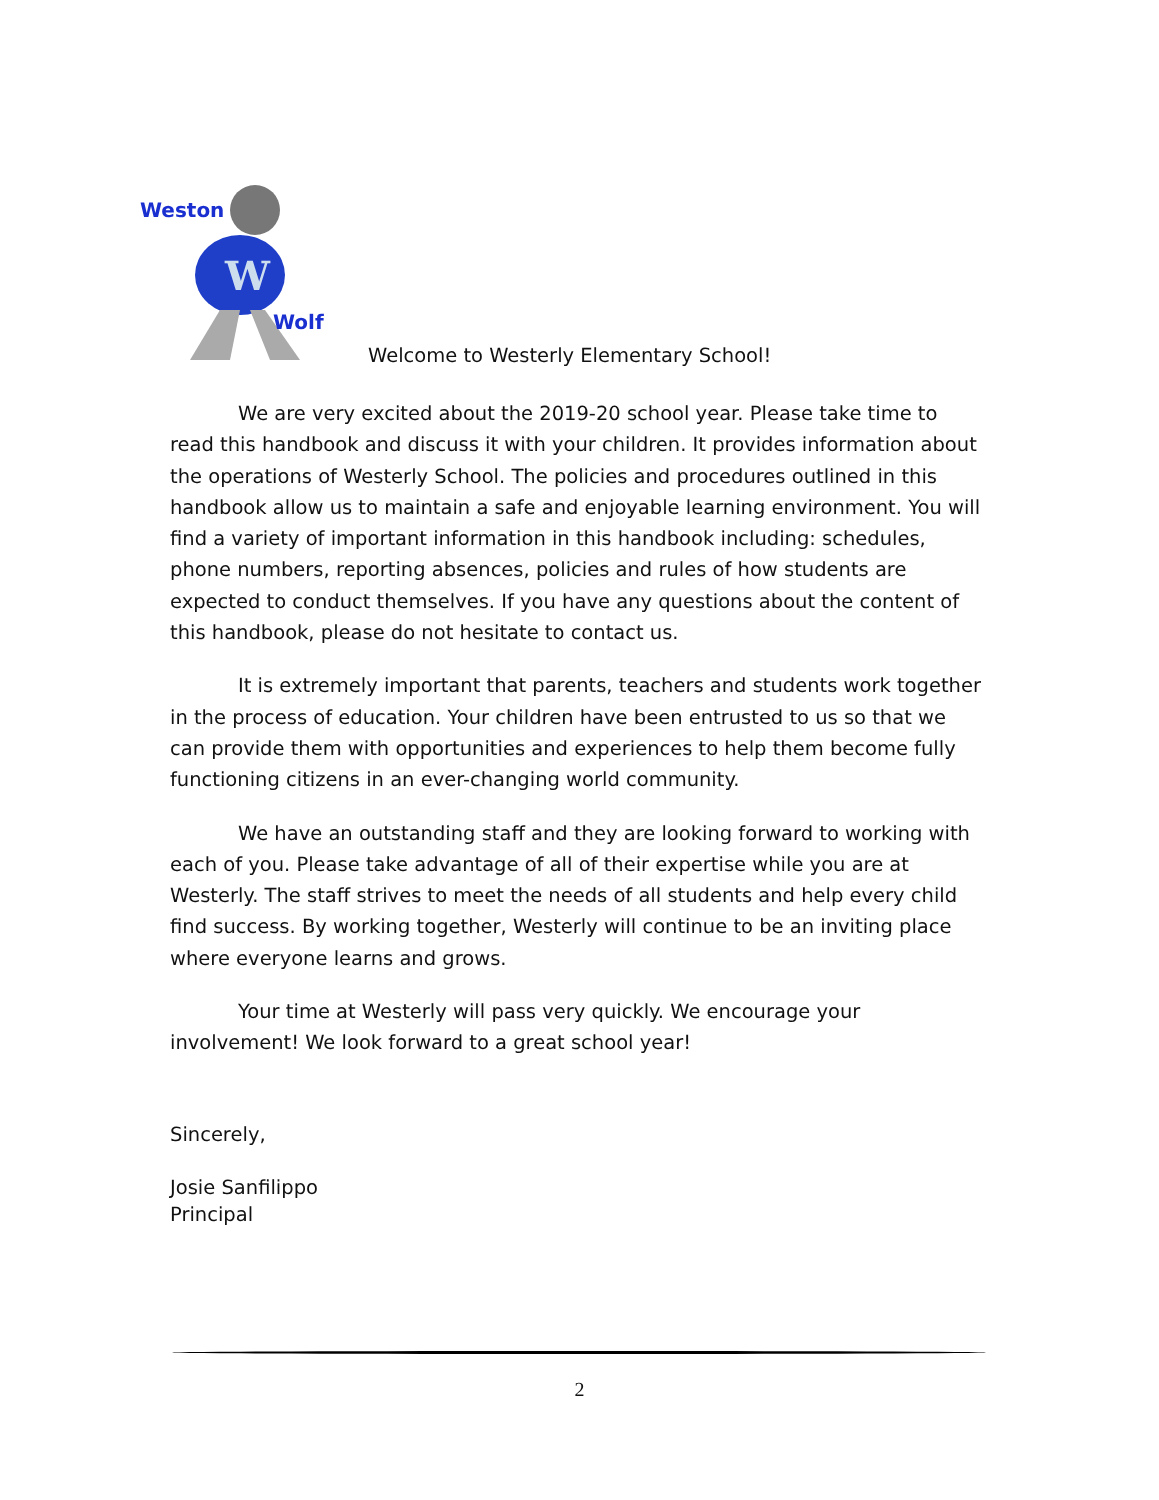Weston
W
Wolf
Welcome to Westerly Elementary School!
We are very excited about the 2019-20 school year. Please take time to read this handbook and discuss it with your children. It provides information about the operations of Westerly School. The policies and procedures outlined in this handbook allow us to maintain a safe and enjoyable learning environment. You will find a variety of important information in this handbook including: schedules, phone numbers, reporting absences, policies and rules of how students are expected to conduct themselves. If you have any questions about the content of this handbook, please do not hesitate to contact us.
It is extremely important that parents, teachers and students work together in the process of education. Your children have been entrusted to us so that we can provide them with opportunities and experiences to help them become fully functioning citizens in an ever-changing world community.
We have an outstanding staff and they are looking forward to working with each of you. Please take advantage of all of their expertise while you are at Westerly. The staff strives to meet the needs of all students and help every child find success. By working together, Westerly will continue to be an inviting place where everyone learns and grows.
Your time at Westerly will pass very quickly. We encourage your involvement! We look forward to a great school year!
Sincerely,
Josie Sanfilippo
Principal
2